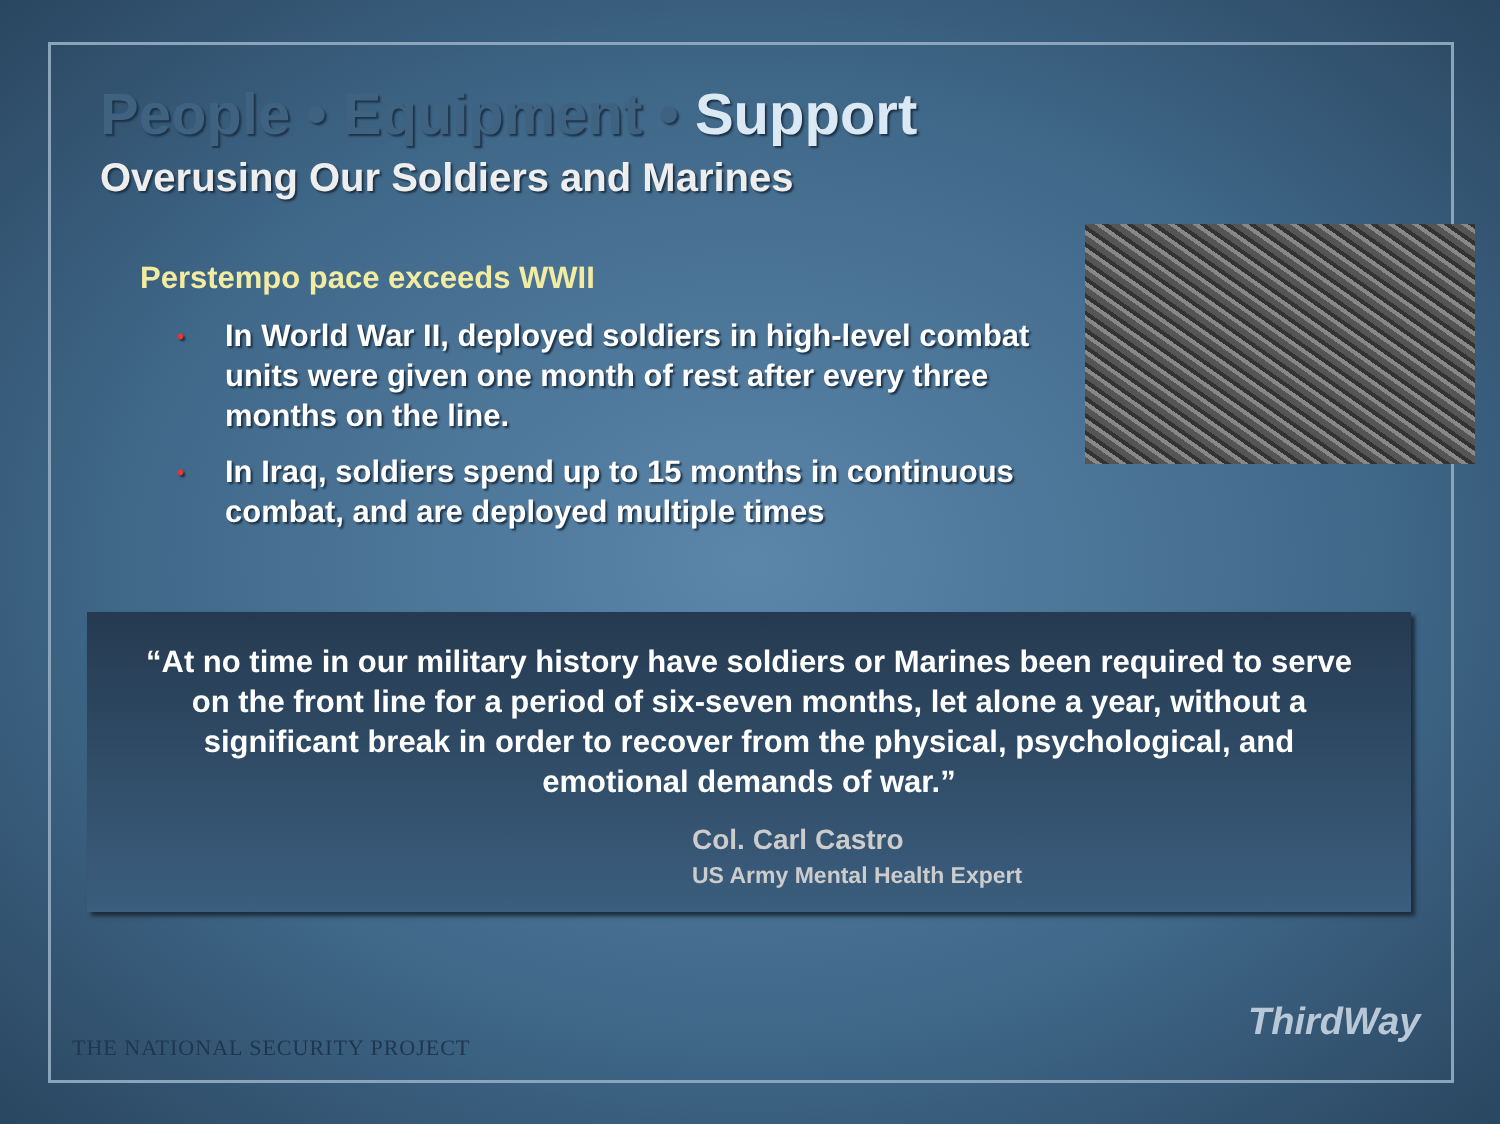People • Equipment • Support
Overusing Our Soldiers and Marines
Perstempo pace exceeds WWII
• In World War II, deployed soldiers in high-level combat units were given one month of rest after every three months on the line.
• In Iraq, soldiers spend up to 15 months in continuous combat, and are deployed multiple times
“At no time in our military history have soldiers or Marines been required to serve on the front line for a period of six-seven months, let alone a year, without a significant break in order to recover from the physical, psychological, and emotional demands of war.”
Col. Carl Castro
US Army Mental Health Expert
THE NATIONAL SECURITY PROJECT
ThirdWay